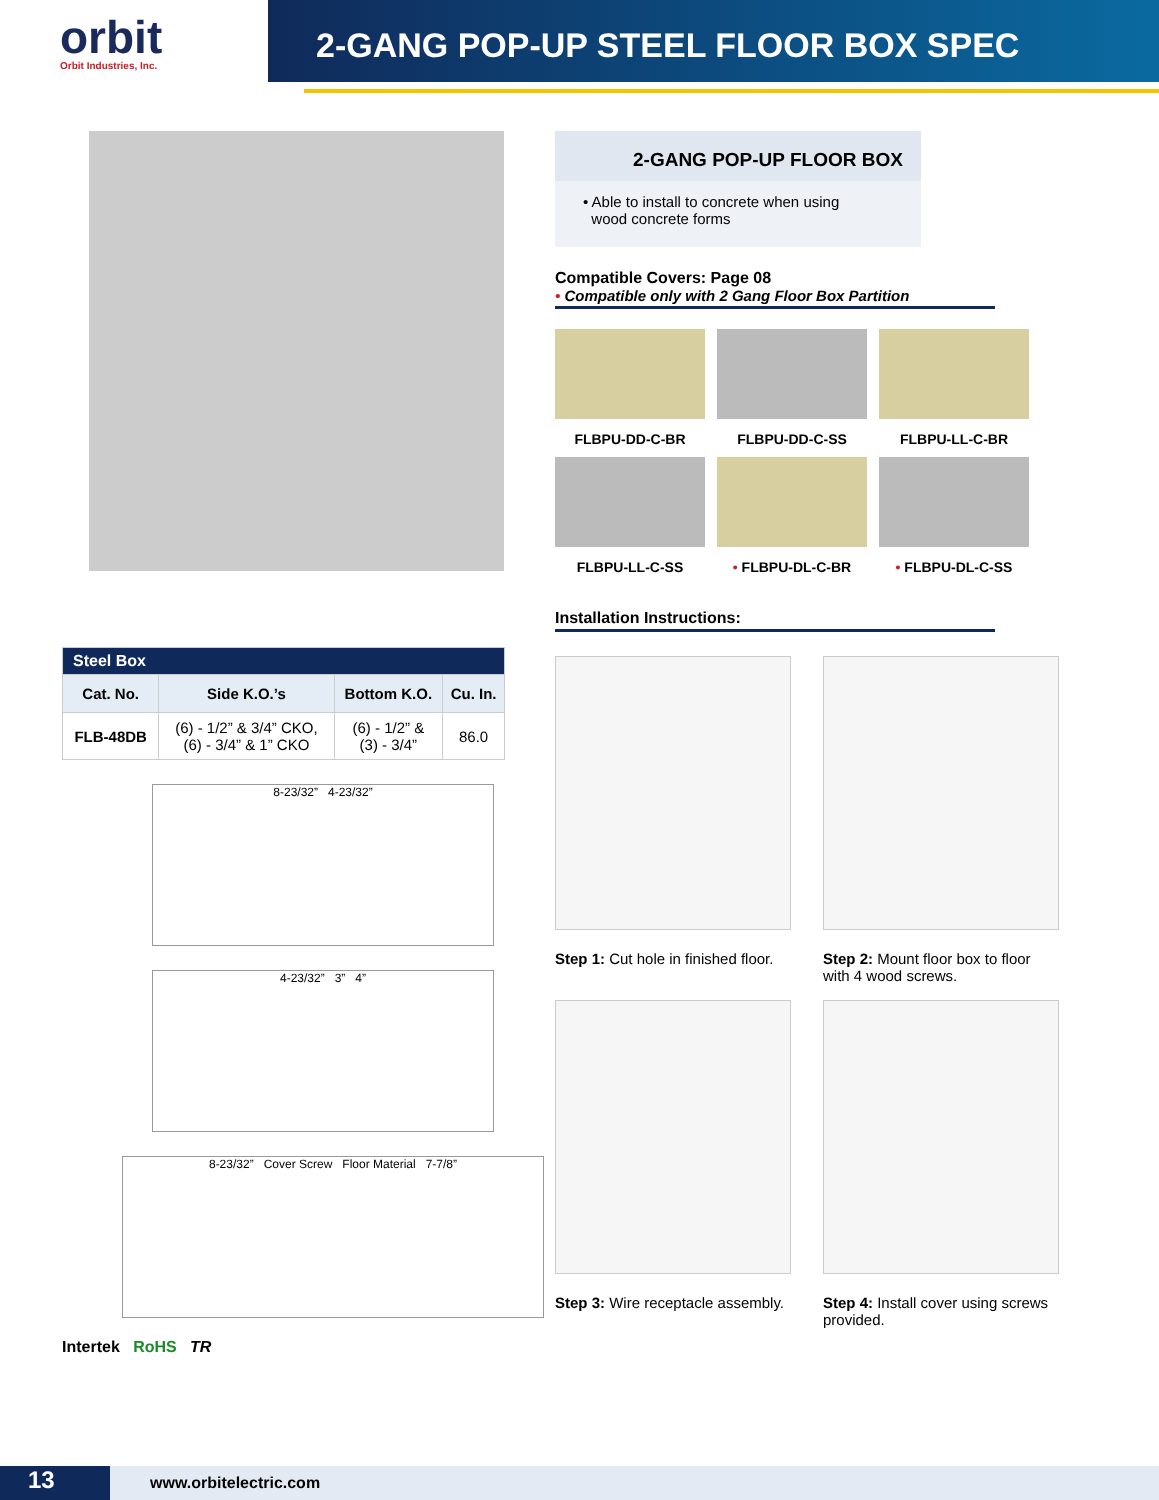orbit
Orbit Industries, Inc.
2-GANG POP-UP STEEL FLOOR BOX SPEC
| Steel Box | | | |
| --- | --- | --- | --- |
| Cat. No. | Side K.O.’s | Bottom K.O. | Cu. In. |
| FLB-48DB | (6) - 1/2” & 3/4” CKO, (6) - 3/4” & 1” CKO | (6) - 1/2” & (3) - 3/4” | 86.0 |
8-23/32” 4-23/32”
4-23/32” 3” 4”
8-23/32” Cover Screw Floor Material 7-7/8”
Intertek RoHS TR
2-GANG POP-UP FLOOR BOX
• Able to install to concrete when using
wood concrete forms
Compatible Covers: Page 08
• Compatible only with 2 Gang Floor Box Partition
FLBPU-DD-C-BR
FLBPU-DD-C-SS
FLBPU-LL-C-BR
FLBPU-LL-C-SS
• FLBPU-DL-C-BR
• FLBPU-DL-C-SS
Installation Instructions:
Step 1: Cut hole in finished floor.
Step 2: Mount floor box to floor with 4 wood screws.
Step 3: Wire receptacle assembly.
Step 4: Install cover using screws provided.
13
www.orbitelectric.com